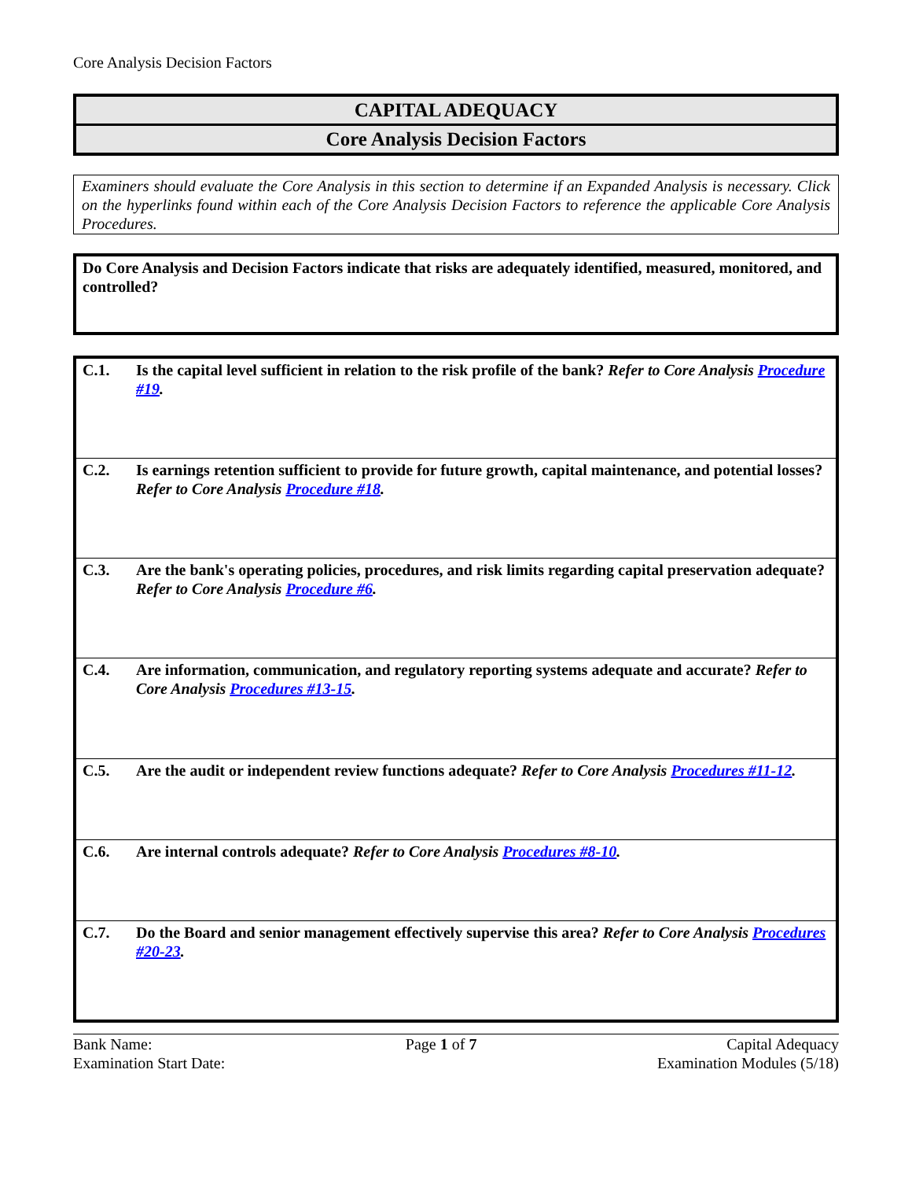Core Analysis Decision Factors
CAPITAL ADEQUACY
Core Analysis Decision Factors
Examiners should evaluate the Core Analysis in this section to determine if an Expanded Analysis is necessary. Click on the hyperlinks found within each of the Core Analysis Decision Factors to reference the applicable Core Analysis Procedures.
Do Core Analysis and Decision Factors indicate that risks are adequately identified, measured, monitored, and controlled?
| C.1. | Is the capital level sufficient in relation to the risk profile of the bank? Refer to Core Analysis Procedure #19 . |
| C.2. | Is earnings retention sufficient to provide for future growth, capital maintenance, and potential losses? Refer to Core Analysis Procedure #18 . |
| C.3. | Are the bank's operating policies, procedures, and risk limits regarding capital preservation adequate? Refer to Core Analysis Procedure #6 . |
| C.4. | Are information, communication, and regulatory reporting systems adequate and accurate? Refer to Core Analysis Procedures #13-15 . |
| C.5. | Are the audit or independent review functions adequate? Refer to Core Analysis Procedures #11-12 . |
| C.6. | Are internal controls adequate? Refer to Core Analysis Procedures #8-10 . |
| C.7. | Do the Board and senior management effectively supervise this area? Refer to Core Analysis Procedures #20-23 . |
Bank Name:
Examination Start Date:
Page 1 of 7 Capital Adequacy
Examination Modules (5/18)